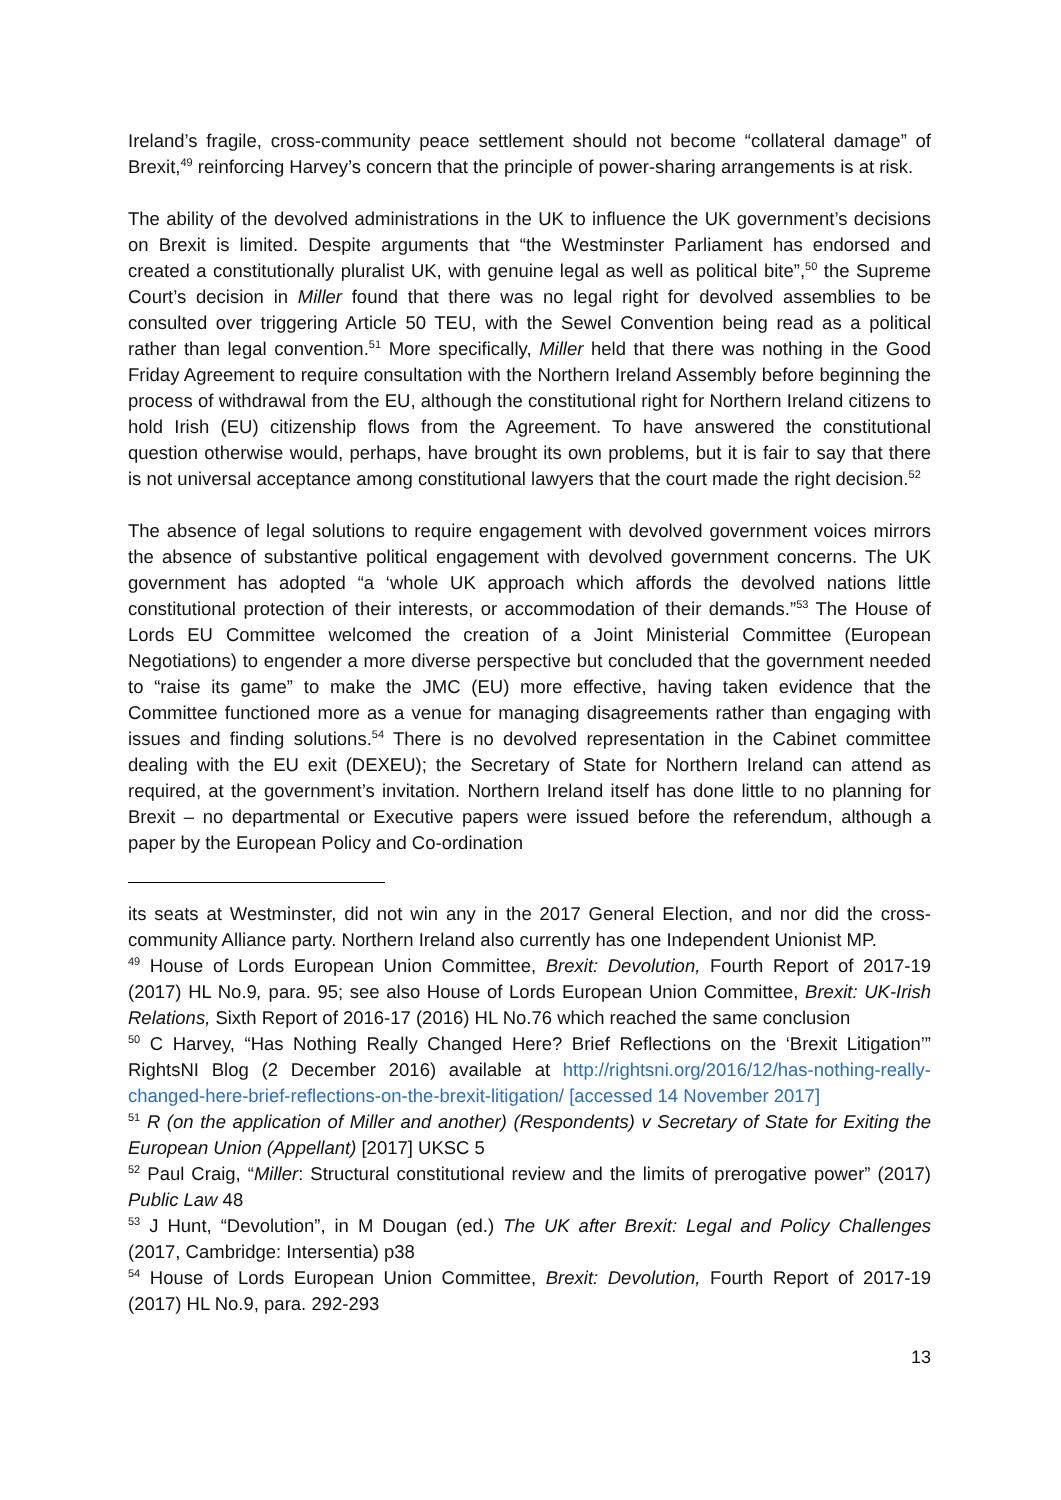Ireland’s fragile, cross-community peace settlement should not become “collateral damage” of Brexit,<sup>49</sup> reinforcing Harvey’s concern that the principle of power-sharing arrangements is at risk.
The ability of the devolved administrations in the UK to influence the UK government’s decisions on Brexit is limited. Despite arguments that “the Westminster Parliament has endorsed and created a constitutionally pluralist UK, with genuine legal as well as political bite”,<sup>50</sup> the Supreme Court’s decision in Miller found that there was no legal right for devolved assemblies to be consulted over triggering Article 50 TEU, with the Sewel Convention being read as a political rather than legal convention.<sup>51</sup> More specifically, Miller held that there was nothing in the Good Friday Agreement to require consultation with the Northern Ireland Assembly before beginning the process of withdrawal from the EU, although the constitutional right for Northern Ireland citizens to hold Irish (EU) citizenship flows from the Agreement. To have answered the constitutional question otherwise would, perhaps, have brought its own problems, but it is fair to say that there is not universal acceptance among constitutional lawyers that the court made the right decision.<sup>52</sup>
The absence of legal solutions to require engagement with devolved government voices mirrors the absence of substantive political engagement with devolved government concerns. The UK government has adopted “a ‘whole UK approach which affords the devolved nations little constitutional protection of their interests, or accommodation of their demands.”<sup>53</sup> The House of Lords EU Committee welcomed the creation of a Joint Ministerial Committee (European Negotiations) to engender a more diverse perspective but concluded that the government needed to “raise its game” to make the JMC (EU) more effective, having taken evidence that the Committee functioned more as a venue for managing disagreements rather than engaging with issues and finding solutions.<sup>54</sup> There is no devolved representation in the Cabinet committee dealing with the EU exit (DEXEU); the Secretary of State for Northern Ireland can attend as required, at the government’s invitation. Northern Ireland itself has done little to no planning for Brexit – no departmental or Executive papers were issued before the referendum, although a paper by the European Policy and Co-ordination
its seats at Westminster, did not win any in the 2017 General Election, and nor did the cross-community Alliance party. Northern Ireland also currently has one Independent Unionist MP.
<sup>49</sup> House of Lords European Union Committee, Brexit: Devolution, Fourth Report of 2017-19 (2017) HL No.9, para. 95; see also House of Lords European Union Committee, Brexit: UK-Irish Relations, Sixth Report of 2016-17 (2016) HL No.76 which reached the same conclusion
<sup>50</sup> C Harvey, “Has Nothing Really Changed Here? Brief Reflections on the ‘Brexit Litigation’” RightsNI Blog (2 December 2016) available at http://rightsni.org/2016/12/has-nothing-really-changed-here-brief-reflections-on-the-brexit-litigation/ [accessed 14 November 2017]
<sup>51</sup> R (on the application of Miller and another) (Respondents) v Secretary of State for Exiting the European Union (Appellant) [2017] UKSC 5
<sup>52</sup> Paul Craig, “Miller: Structural constitutional review and the limits of prerogative power” (2017) Public Law 48
<sup>53</sup> J Hunt, “Devolution”, in M Dougan (ed.) The UK after Brexit: Legal and Policy Challenges (2017, Cambridge: Intersentia) p38
<sup>54</sup> House of Lords European Union Committee, Brexit: Devolution, Fourth Report of 2017-19 (2017) HL No.9, para. 292-293
13